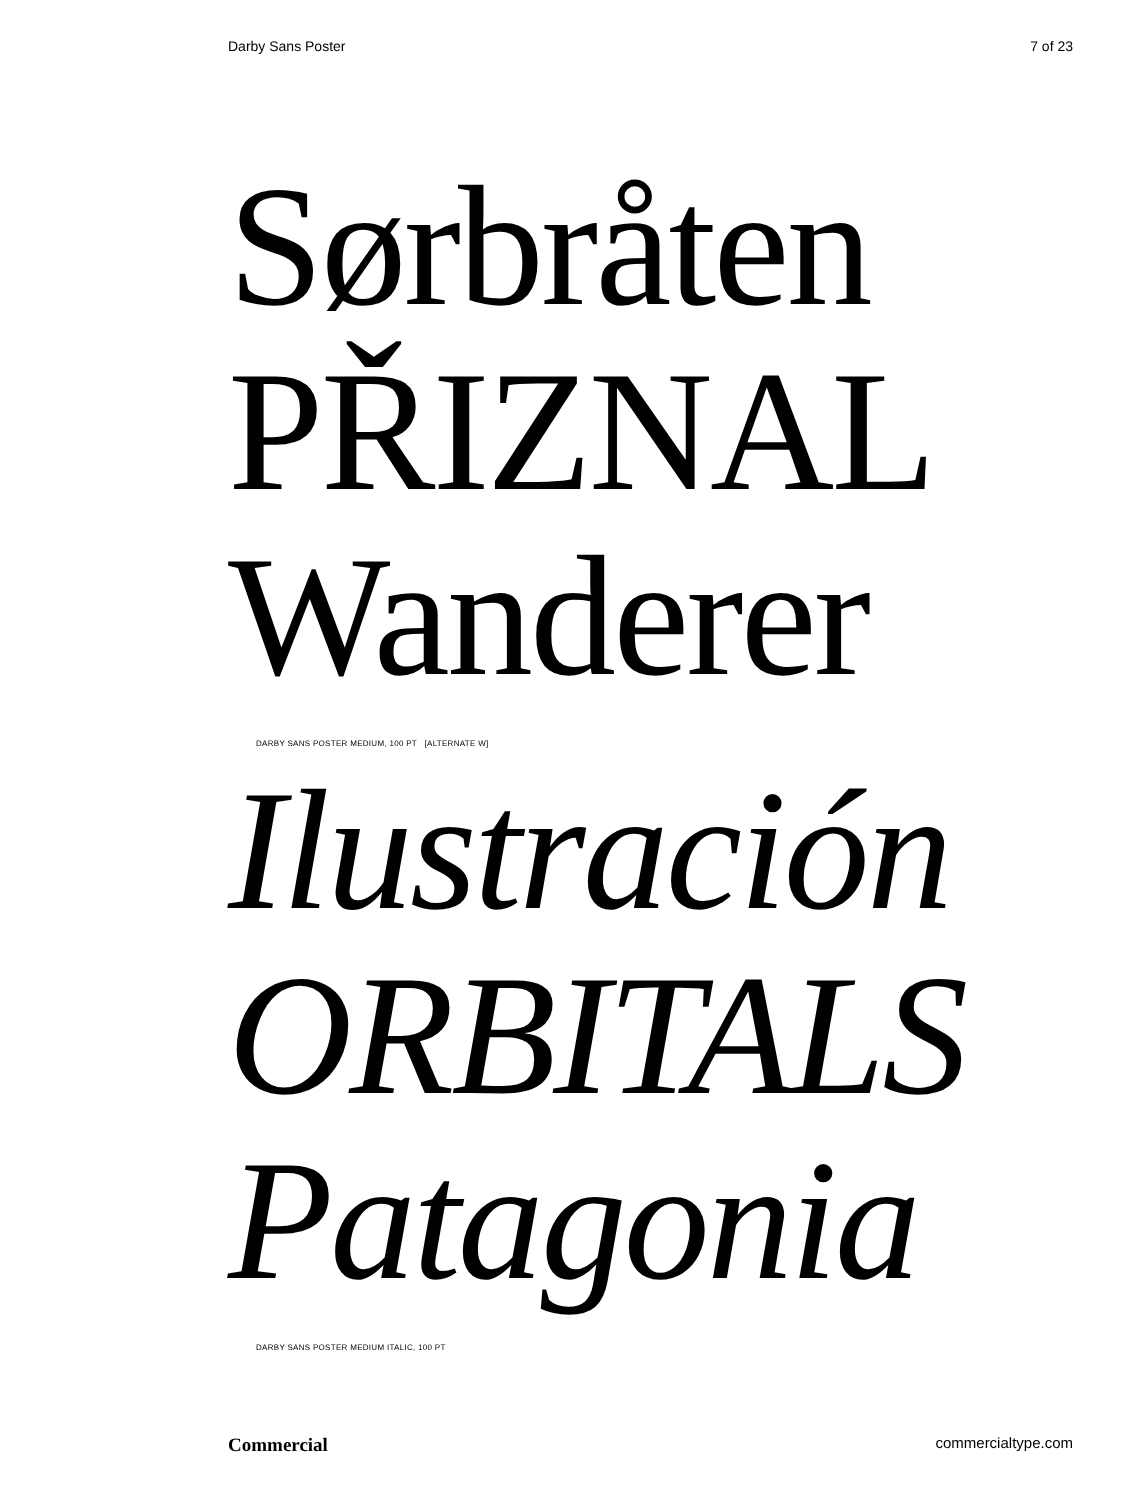Darby Sans Poster 7 of 23
Sørbråten
PŘIZNAL
Wanderer
DARBY SANS POSTER MEDIUM, 100 PT [ALTERNATE W]
Ilustración
ORBITALS
Patagonia
DARBY SANS POSTER MEDIUM ITALIC, 100 PT
Commercial commercialtype.com